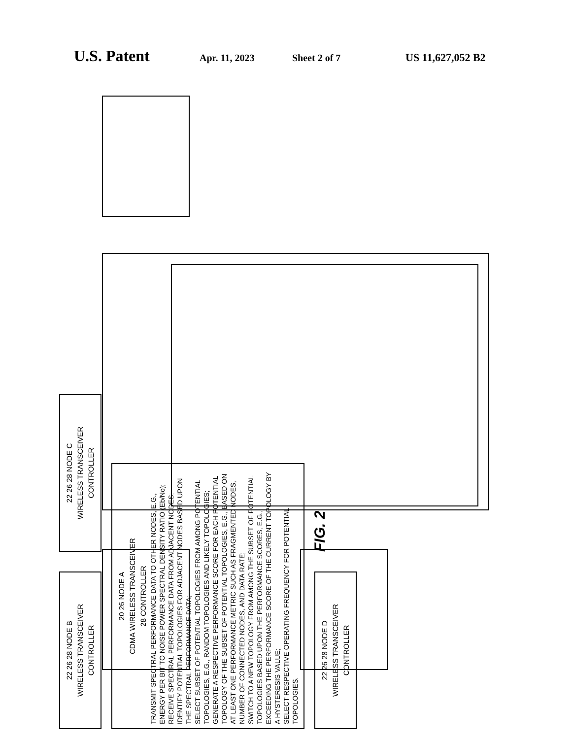U.S. Patent Apr. 11, 2023 Sheet 2 of 7 US 11,627,052 B2
22 26 28 NODE B
WIRELESS TRANSCEIVER
CONTROLLER
22 26 28 NODE C
WIRELESS TRANSCEIVER
CONTROLLER
20 26 NODE A
CDMA WIRELESS TRANSCEIVER
28 CONTROLLER
TRANSMIT SPECTRAL PERFORMANCE DATA TO OTHER NODES, E.G., ENERGY PER BIT TO NOISE POWER SPECTRAL DENSITY RATIO (Eb/No);
RECEIVE SPECTRAL PERFORMANCE DATA FROM ADJACENT NODES;
IDENTIFY POTENTIAL TOPOLOGIES FOR ADJACENT NODES BASED UPON THE SPECTRAL PERFORMANCE DATA;
SELECT SUBSET OF POTENTIAL TOPOLOGIES FROM AMONG POTENTIAL TOPOLOGIES, E.G., RANDOM TOPOLOGIES AND LIKELY TOPOLOGIES;
GENERATE A RESPECTIVE PERFORMANCE SCORE FOR EACH POTENTIAL TOPOLOGY OF THE SUBSET OF POTENTIAL TOPOLOGIES, E.G., BASED ON AT LEAST ONE PERFORMANCE METRIC SUCH AS FRAGMENTED NODES, NUMBER OF CONNECTED NODES, AND DATA RATE;
SWITCH TO A NEW TOPOLOGY FROM AMONG THE SUBSET OF POTENTIAL TOPOLOGIES BASED UPON THE PERFORMANCE SCORES, E.G., EXCEEDING THE PERFORMANCE SCORE OF THE CURRENT TOPOLOGY BY A HYSTERESIS VALUE;
SELECT RESPECTIVE OPERATING FREQUENCY FOR POTENTIAL TOPOLOGIES.
22 26 28 NODE D
WIRELESS TRANSCEIVER
CONTROLLER
FIG. 2